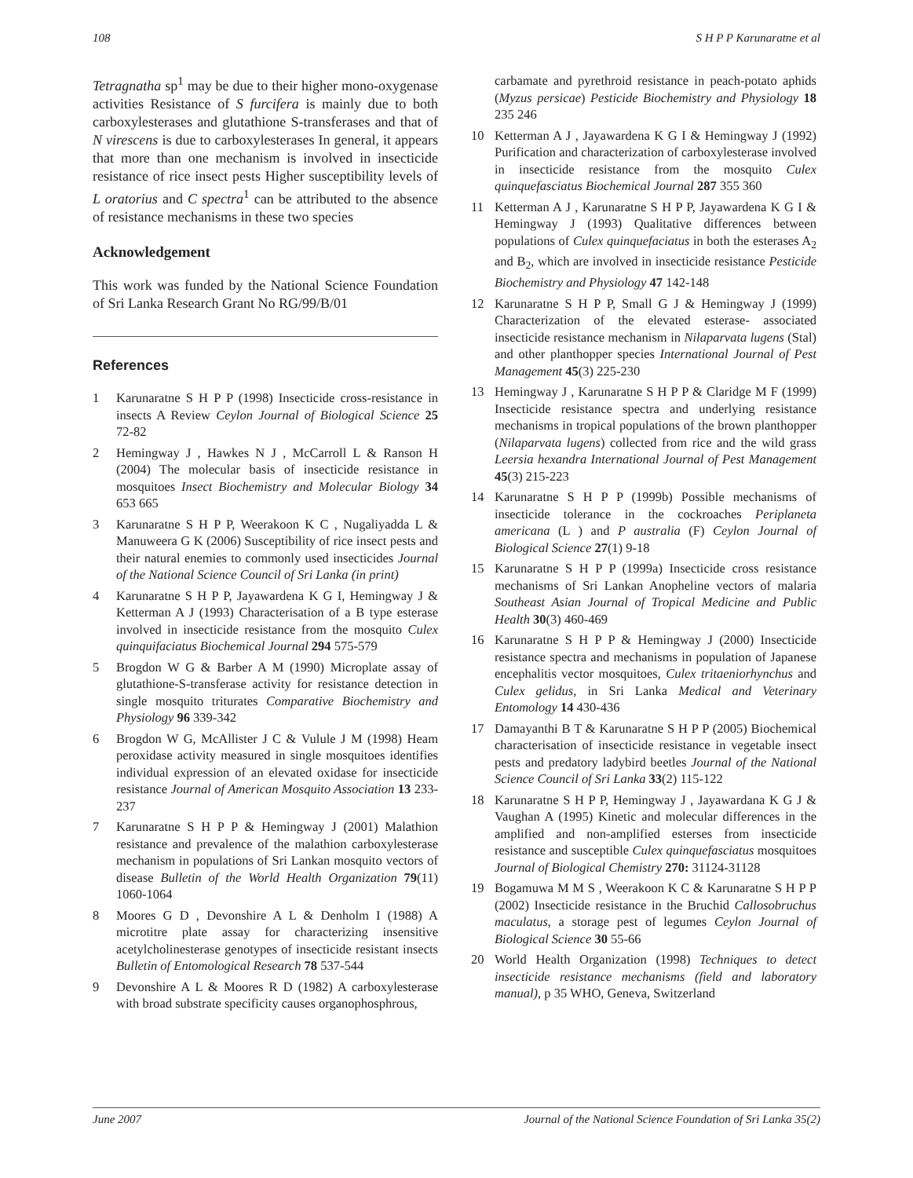108 S H P P Karunaratne et al
Tetragnatha sp<sup>1</sup> may be due to their higher mono-oxygenase activities Resistance of S furcifera is mainly due to both carboxylesterases and glutathione S-transferases and that of N virescens is due to carboxylesterases In general, it appears that more than one mechanism is involved in insecticide resistance of rice insect pests Higher susceptibility levels of L oratorius and C spectra<sup>1</sup> can be attributed to the absence of resistance mechanisms in these two species
Acknowledgement
This work was funded by the National Science Foundation of Sri Lanka Research Grant No RG/99/B/01
References
1 Karunaratne S H P P (1998) Insecticide cross-resistance in insects A Review Ceylon Journal of Biological Science 25 72-82
2 Hemingway J , Hawkes N J , McCarroll L & Ranson H (2004) The molecular basis of insecticide resistance in mosquitoes Insect Biochemistry and Molecular Biology 34 653 665
3 Karunaratne S H P P, Weerakoon K C , Nugaliyadda L & Manuweera G K (2006) Susceptibility of rice insect pests and their natural enemies to commonly used insecticides Journal of the National Science Council of Sri Lanka (in print)
4 Karunaratne S H P P, Jayawardena K G I, Hemingway J & Ketterman A J (1993) Characterisation of a B type esterase involved in insecticide resistance from the mosquito Culex quinquifaciatus Biochemical Journal 294 575-579
5 Brogdon W G & Barber A M (1990) Microplate assay of glutathione-S-transferase activity for resistance detection in single mosquito triturates Comparative Biochemistry and Physiology 96 339-342
6 Brogdon W G, McAllister J C & Vulule J M (1998) Heam peroxidase activity measured in single mosquitoes identifies individual expression of an elevated oxidase for insecticide resistance Journal of American Mosquito Association 13 233-237
7 Karunaratne S H P P & Hemingway J (2001) Malathion resistance and prevalence of the malathion carboxylesterase mechanism in populations of Sri Lankan mosquito vectors of disease Bulletin of the World Health Organization 79(11) 1060-1064
8 Moores G D , Devonshire A L & Denholm I (1988) A microtitre plate assay for characterizing insensitive acetylcholinesterase genotypes of insecticide resistant insects Bulletin of Entomological Research 78 537-544
9 Devonshire A L & Moores R D (1982) A carboxylesterase with broad substrate specificity causes organophosphrous,
carbamate and pyrethroid resistance in peach-potato aphids (Myzus persicae) Pesticide Biochemistry and Physiology 18 235 246
10 Ketterman A J , Jayawardena K G I & Hemingway J (1992) Purification and characterization of carboxylesterase involved in insecticide resistance from the mosquito Culex quinquefasciatus Biochemical Journal 287 355 360
11 Ketterman A J , Karunaratne S H P P, Jayawardena K G I & Hemingway J (1993) Qualitative differences between populations of Culex quinquefaciatus in both the esterases A<sub>2</sub> and B<sub>2</sub>, which are involved in insecticide resistance Pesticide Biochemistry and Physiology 47 142-148
12 Karunaratne S H P P, Small G J & Hemingway J (1999) Characterization of the elevated esterase- associated insecticide resistance mechanism in Nilaparvata lugens (Stal) and other planthopper species International Journal of Pest Management 45(3) 225-230
13 Hemingway J , Karunaratne S H P P & Claridge M F (1999) Insecticide resistance spectra and underlying resistance mechanisms in tropical populations of the brown planthopper (Nilaparvata lugens) collected from rice and the wild grass Leersia hexandra International Journal of Pest Management 45(3) 215-223
14 Karunaratne S H P P (1999b) Possible mechanisms of insecticide tolerance in the cockroaches Periplaneta americana (L ) and P australia (F) Ceylon Journal of Biological Science 27(1) 9-18
15 Karunaratne S H P P (1999a) Insecticide cross resistance mechanisms of Sri Lankan Anopheline vectors of malaria Southeast Asian Journal of Tropical Medicine and Public Health 30(3) 460-469
16 Karunaratne S H P P & Hemingway J (2000) Insecticide resistance spectra and mechanisms in population of Japanese encephalitis vector mosquitoes, Culex tritaeniorhynchus and Culex gelidus, in Sri Lanka Medical and Veterinary Entomology 14 430-436
17 Damayanthi B T & Karunaratne S H P P (2005) Biochemical characterisation of insecticide resistance in vegetable insect pests and predatory ladybird beetles Journal of the National Science Council of Sri Lanka 33(2) 115-122
18 Karunaratne S H P P, Hemingway J , Jayawardana K G J & Vaughan A (1995) Kinetic and molecular differences in the amplified and non-amplified esterses from insecticide resistance and susceptible Culex quinquefasciatus mosquitoes Journal of Biological Chemistry 270: 31124-31128
19 Bogamuwa M M S , Weerakoon K C & Karunaratne S H P P (2002) Insecticide resistance in the Bruchid Callosobruchus maculatus, a storage pest of legumes Ceylon Journal of Biological Science 30 55-66
20 World Health Organization (1998) Techniques to detect insecticide resistance mechanisms (field and laboratory manual), p 35 WHO, Geneva, Switzerland
June 2007 Journal of the National Science Foundation of Sri Lanka 35(2)